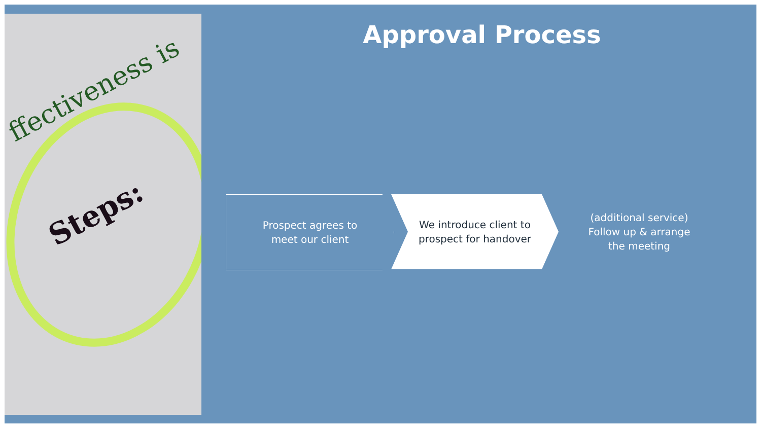ffectiveness is
Steps:
Approval Process
Prospect agrees to meet our client
We introduce client to prospect for handover
(additional service) Follow up & arrange the meeting